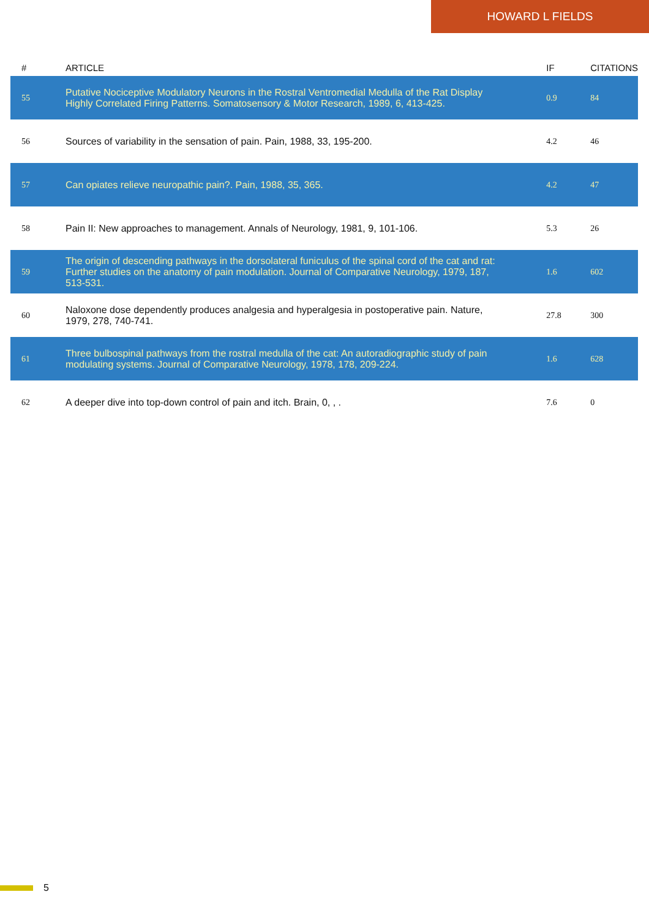HOWARD L FIELDS
| # | ARTICLE | IF | CITATIONS |
| --- | --- | --- | --- |
| 55 | Putative Nociceptive Modulatory Neurons in the Rostral Ventromedial Medulla of the Rat Display Highly Correlated Firing Patterns. Somatosensory & Motor Research, 1989, 6, 413-425. | 0.9 | 84 |
| 56 | Sources of variability in the sensation of pain. Pain, 1988, 33, 195-200. | 4.2 | 46 |
| 57 | Can opiates relieve neuropathic pain?. Pain, 1988, 35, 365. | 4.2 | 47 |
| 58 | Pain II: New approaches to management. Annals of Neurology, 1981, 9, 101-106. | 5.3 | 26 |
| 59 | The origin of descending pathways in the dorsolateral funiculus of the spinal cord of the cat and rat: Further studies on the anatomy of pain modulation. Journal of Comparative Neurology, 1979, 187, 513-531. | 1.6 | 602 |
| 60 | Naloxone dose dependently produces analgesia and hyperalgesia in postoperative pain. Nature, 1979, 278, 740-741. | 27.8 | 300 |
| 61 | Three bulbospinal pathways from the rostral medulla of the cat: An autoradiographic study of pain modulating systems. Journal of Comparative Neurology, 1978, 178, 209-224. | 1.6 | 628 |
| 62 | A deeper dive into top-down control of pain and itch. Brain, 0, , . | 7.6 | 0 |
5